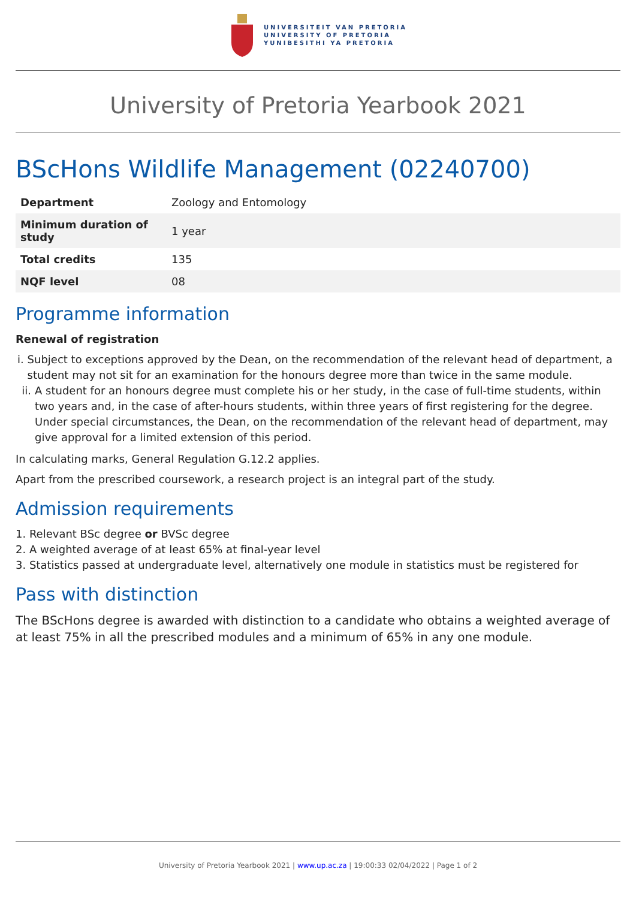UNIVERSITEIT VAN PRETORIA
UNIVERSITY OF PRETORIA
YUNIBESITHI YA PRETORIA
University of Pretoria Yearbook 2021
BScHons Wildlife Management (02240700)
| Department | Zoology and Entomology |
| Minimum duration of study | 1 year |
| Total credits | 135 |
| NQF level | 08 |
Programme information
Renewal of registration
i. Subject to exceptions approved by the Dean, on the recommendation of the relevant head of department, a student may not sit for an examination for the honours degree more than twice in the same module.
ii. A student for an honours degree must complete his or her study, in the case of full-time students, within two years and, in the case of after-hours students, within three years of first registering for the degree. Under special circumstances, the Dean, on the recommendation of the relevant head of department, may give approval for a limited extension of this period.
In calculating marks, General Regulation G.12.2 applies.
Apart from the prescribed coursework, a research project is an integral part of the study.
Admission requirements
1. Relevant BSc degree or BVSc degree
2. A weighted average of at least 65% at final-year level
3. Statistics passed at undergraduate level, alternatively one module in statistics must be registered for
Pass with distinction
The BScHons degree is awarded with distinction to a candidate who obtains a weighted average of at least 75% in all the prescribed modules and a minimum of 65% in any one module.
University of Pretoria Yearbook 2021 | www.up.ac.za | 19:00:33 02/04/2022 | Page 1 of 2